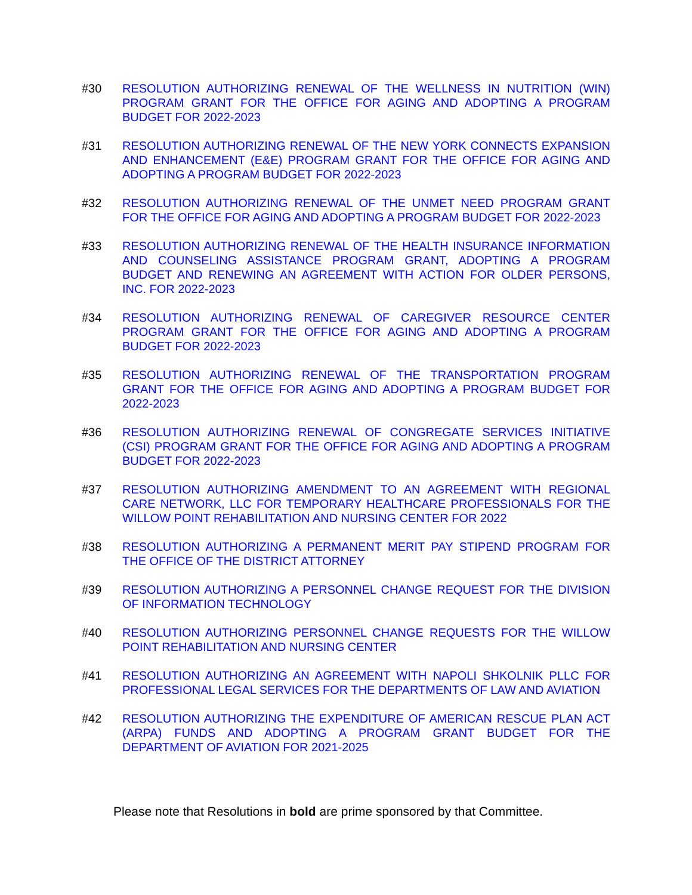#30 RESOLUTION AUTHORIZING RENEWAL OF THE WELLNESS IN NUTRITION (WIN) PROGRAM GRANT FOR THE OFFICE FOR AGING AND ADOPTING A PROGRAM BUDGET FOR 2022-2023
#31 RESOLUTION AUTHORIZING RENEWAL OF THE NEW YORK CONNECTS EXPANSION AND ENHANCEMENT (E&E) PROGRAM GRANT FOR THE OFFICE FOR AGING AND ADOPTING A PROGRAM BUDGET FOR 2022-2023
#32 RESOLUTION AUTHORIZING RENEWAL OF THE UNMET NEED PROGRAM GRANT FOR THE OFFICE FOR AGING AND ADOPTING A PROGRAM BUDGET FOR 2022-2023
#33 RESOLUTION AUTHORIZING RENEWAL OF THE HEALTH INSURANCE INFORMATION AND COUNSELING ASSISTANCE PROGRAM GRANT, ADOPTING A PROGRAM BUDGET AND RENEWING AN AGREEMENT WITH ACTION FOR OLDER PERSONS, INC. FOR 2022-2023
#34 RESOLUTION AUTHORIZING RENEWAL OF CAREGIVER RESOURCE CENTER PROGRAM GRANT FOR THE OFFICE FOR AGING AND ADOPTING A PROGRAM BUDGET FOR 2022-2023
#35 RESOLUTION AUTHORIZING RENEWAL OF THE TRANSPORTATION PROGRAM GRANT FOR THE OFFICE FOR AGING AND ADOPTING A PROGRAM BUDGET FOR 2022-2023
#36 RESOLUTION AUTHORIZING RENEWAL OF CONGREGATE SERVICES INITIATIVE (CSI) PROGRAM GRANT FOR THE OFFICE FOR AGING AND ADOPTING A PROGRAM BUDGET FOR 2022-2023
#37 RESOLUTION AUTHORIZING AMENDMENT TO AN AGREEMENT WITH REGIONAL CARE NETWORK, LLC FOR TEMPORARY HEALTHCARE PROFESSIONALS FOR THE WILLOW POINT REHABILITATION AND NURSING CENTER FOR 2022
#38 RESOLUTION AUTHORIZING A PERMANENT MERIT PAY STIPEND PROGRAM FOR THE OFFICE OF THE DISTRICT ATTORNEY
#39 RESOLUTION AUTHORIZING A PERSONNEL CHANGE REQUEST FOR THE DIVISION OF INFORMATION TECHNOLOGY
#40 RESOLUTION AUTHORIZING PERSONNEL CHANGE REQUESTS FOR THE WILLOW POINT REHABILITATION AND NURSING CENTER
#41 RESOLUTION AUTHORIZING AN AGREEMENT WITH NAPOLI SHKOLNIK PLLC FOR PROFESSIONAL LEGAL SERVICES FOR THE DEPARTMENTS OF LAW AND AVIATION
#42 RESOLUTION AUTHORIZING THE EXPENDITURE OF AMERICAN RESCUE PLAN ACT (ARPA) FUNDS AND ADOPTING A PROGRAM GRANT BUDGET FOR THE DEPARTMENT OF AVIATION FOR 2021-2025
Please note that Resolutions in bold are prime sponsored by that Committee.